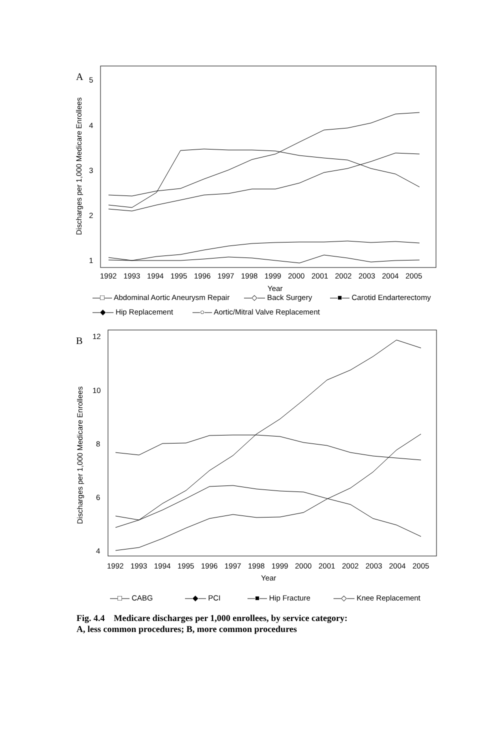A
5
4
3
2
1
1992
1993
1994
1995
1996
1997
1998
1999
2000
2001
2002
2003
2004
2005
Year
Discharges per 1,000 Medicare Enrollees
—□— Abdominal Aortic Aneurysm Repair
—◇— Back Surgery
—■— Carotid Endarterectomy
—◆— Hip Replacement
—○— Aortic/Mitral Valve Replacement
B
12
10
8
6
4
1992
1993
1994
1995
1996
1997
1998
1999
2000
2001
2002
2003
2004
2005
Year
Discharges per 1,000 Medicare Enrollees
—□— CABG
—◆— PCI
—■— Hip Fracture
—◇— Knee Replacement
Fig. 4.4 Medicare discharges per 1,000 enrollees, by service category:
A, less common procedures; B, more common procedures